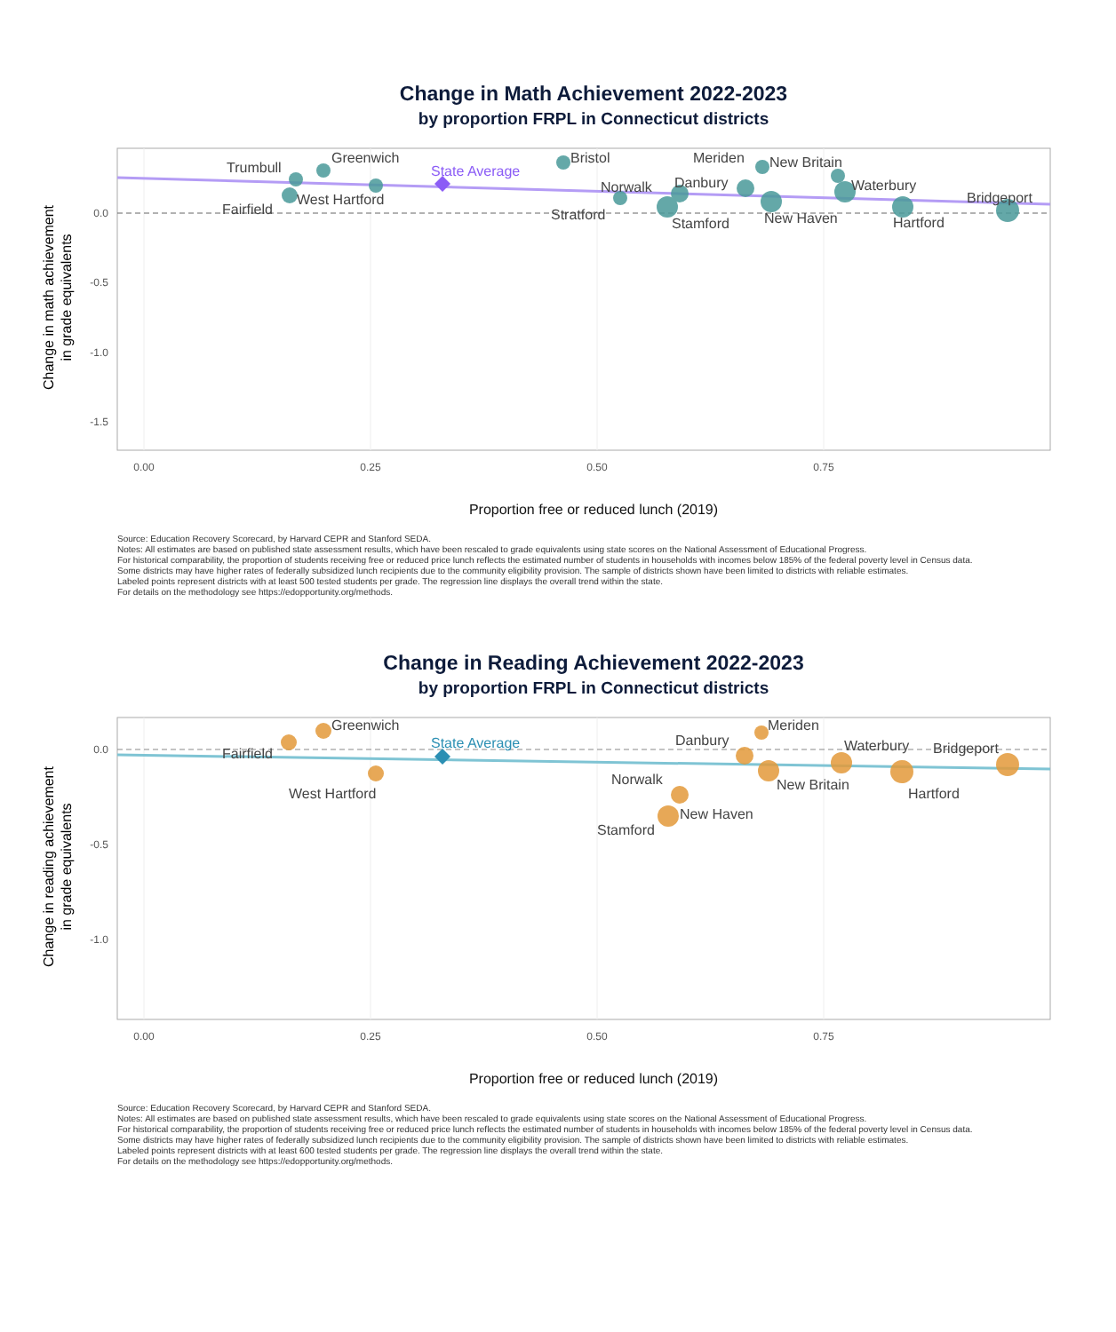Change in Math Achievement 2022-2023
by proportion FRPL in Connecticut districts
0.0
-0.5
-1.0
-1.5
0.00
0.25
0.50
0.75
Change in math achievement
in grade equivalents
Trumbull
Greenwich
Fairfield
West Hartford
Bristol
Norwalk
Stratford
Meriden
New Britain
Danbury
Waterbury
Stamford
New Haven
Hartford
Bridgeport
State Average
Proportion free or reduced lunch (2019)
Source: Education Recovery Scorecard, by Harvard CEPR and Stanford SEDA.
Notes: All estimates are based on published state assessment results, which have been rescaled to grade equivalents using state scores on the National Assessment of Educational Progress.
For historical comparability, the proportion of students receiving free or reduced price lunch reflects the estimated number of students in households with incomes below 185% of the federal poverty level in Census data.
Some districts may have higher rates of federally subsidized lunch recipients due to the community eligibility provision. The sample of districts shown have been limited to districts with reliable estimates.
Labeled points represent districts with at least 500 tested students per grade. The regression line displays the overall trend within the state.
For details on the methodology see https://edopportunity.org/methods.
Change in Reading Achievement 2022-2023
by proportion FRPL in Connecticut districts
0.0
-0.5
-1.0
0.00
0.25
0.50
0.75
Change in reading achievement
in grade equivalents
Greenwich
Fairfield
West Hartford
Meriden
Danbury
Norwalk
New Haven
Stamford
New Britain
Waterbury
Bridgeport
Hartford
State Average
Proportion free or reduced lunch (2019)
Source: Education Recovery Scorecard, by Harvard CEPR and Stanford SEDA.
Notes: All estimates are based on published state assessment results, which have been rescaled to grade equivalents using state scores on the National Assessment of Educational Progress.
For historical comparability, the proportion of students receiving free or reduced price lunch reflects the estimated number of students in households with incomes below 185% of the federal poverty level in Census data.
Some districts may have higher rates of federally subsidized lunch recipients due to the community eligibility provision. The sample of districts shown have been limited to districts with reliable estimates.
Labeled points represent districts with at least 600 tested students per grade. The regression line displays the overall trend within the state.
For details on the methodology see https://edopportunity.org/methods.